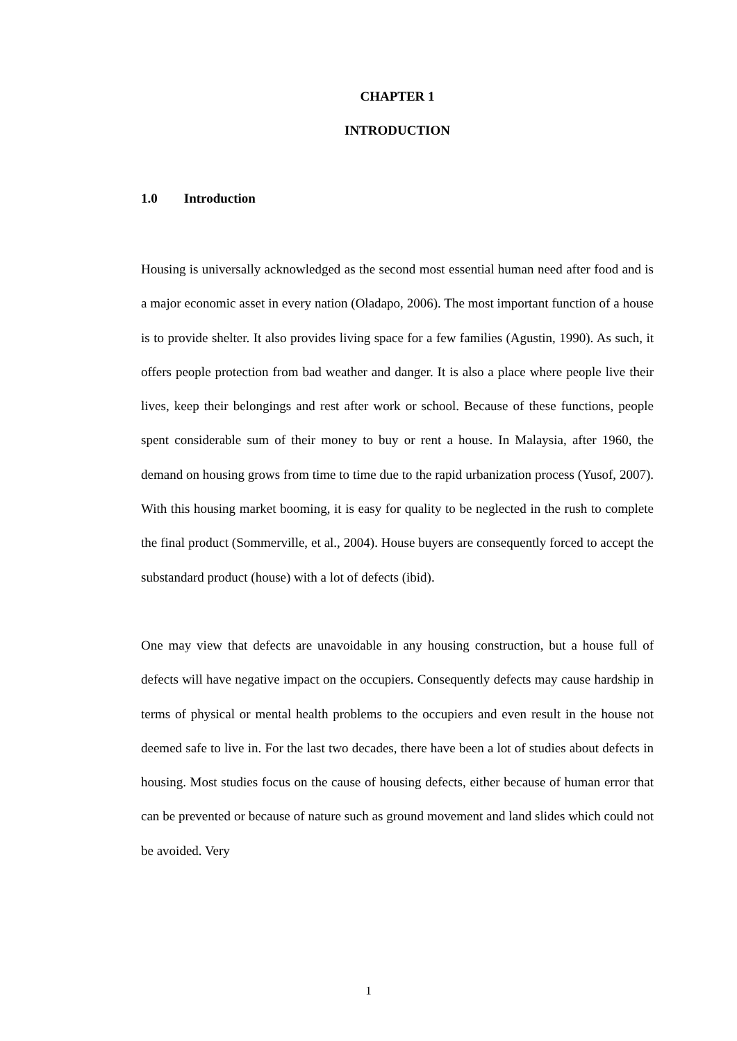CHAPTER 1
INTRODUCTION
1.0 Introduction
Housing is universally acknowledged as the second most essential human need after food and is a major economic asset in every nation (Oladapo, 2006). The most important function of a house is to provide shelter. It also provides living space for a few families (Agustin, 1990). As such, it offers people protection from bad weather and danger. It is also a place where people live their lives, keep their belongings and rest after work or school. Because of these functions, people spent considerable sum of their money to buy or rent a house. In Malaysia, after 1960, the demand on housing grows from time to time due to the rapid urbanization process (Yusof, 2007). With this housing market booming, it is easy for quality to be neglected in the rush to complete the final product (Sommerville, et al., 2004). House buyers are consequently forced to accept the substandard product (house) with a lot of defects (ibid).
One may view that defects are unavoidable in any housing construction, but a house full of defects will have negative impact on the occupiers. Consequently defects may cause hardship in terms of physical or mental health problems to the occupiers and even result in the house not deemed safe to live in. For the last two decades, there have been a lot of studies about defects in housing. Most studies focus on the cause of housing defects, either because of human error that can be prevented or because of nature such as ground movement and land slides which could not be avoided. Very
1